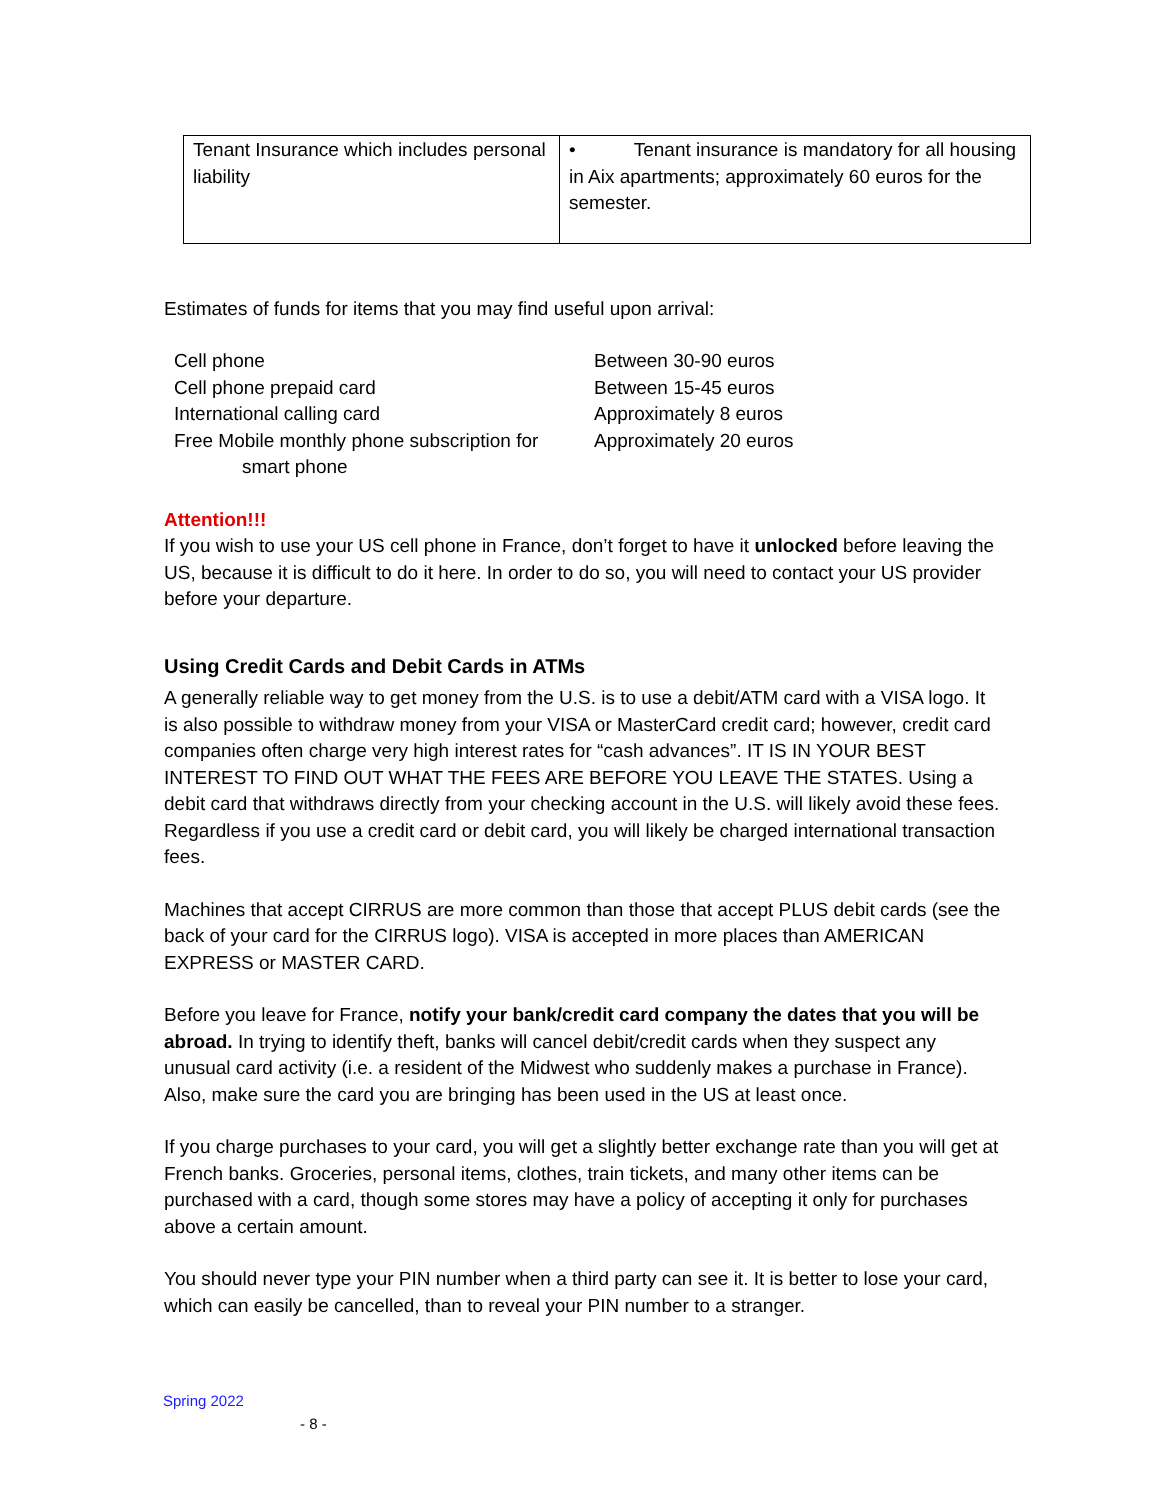| Tenant Insurance which includes personal liability | • Tenant insurance is mandatory for all housing in Aix apartments; approximately 60 euros for the semester. |
Estimates of funds for items that you may find useful upon arrival:
| Cell phone | Between 30-90 euros |
| Cell phone prepaid card | Between 15-45 euros |
| International calling card | Approximately 8 euros |
| Free Mobile monthly phone subscription for smart phone | Approximately 20 euros |
Attention!!!
If you wish to use your US cell phone in France, don’t forget to have it unlocked before leaving the US, because it is difficult to do it here. In order to do so, you will need to contact your US provider before your departure.
Using Credit Cards and Debit Cards in ATMs
A generally reliable way to get money from the U.S. is to use a debit/ATM card with a VISA logo. It is also possible to withdraw money from your VISA or MasterCard credit card; however, credit card companies often charge very high interest rates for “cash advances”. IT IS IN YOUR BEST INTEREST TO FIND OUT WHAT THE FEES ARE BEFORE YOU LEAVE THE STATES. Using a debit card that withdraws directly from your checking account in the U.S. will likely avoid these fees. Regardless if you use a credit card or debit card, you will likely be charged international transaction fees.
Machines that accept CIRRUS are more common than those that accept PLUS debit cards (see the back of your card for the CIRRUS logo). VISA is accepted in more places than AMERICAN EXPRESS or MASTER CARD.
Before you leave for France, notify your bank/credit card company the dates that you will be abroad. In trying to identify theft, banks will cancel debit/credit cards when they suspect any unusual card activity (i.e. a resident of the Midwest who suddenly makes a purchase in France). Also, make sure the card you are bringing has been used in the US at least once.
If you charge purchases to your card, you will get a slightly better exchange rate than you will get at French banks. Groceries, personal items, clothes, train tickets, and many other items can be purchased with a card, though some stores may have a policy of accepting it only for purchases above a certain amount.
You should never type your PIN number when a third party can see it. It is better to lose your card, which can easily be cancelled, than to reveal your PIN number to a stranger.
Spring 2022
- 8 -